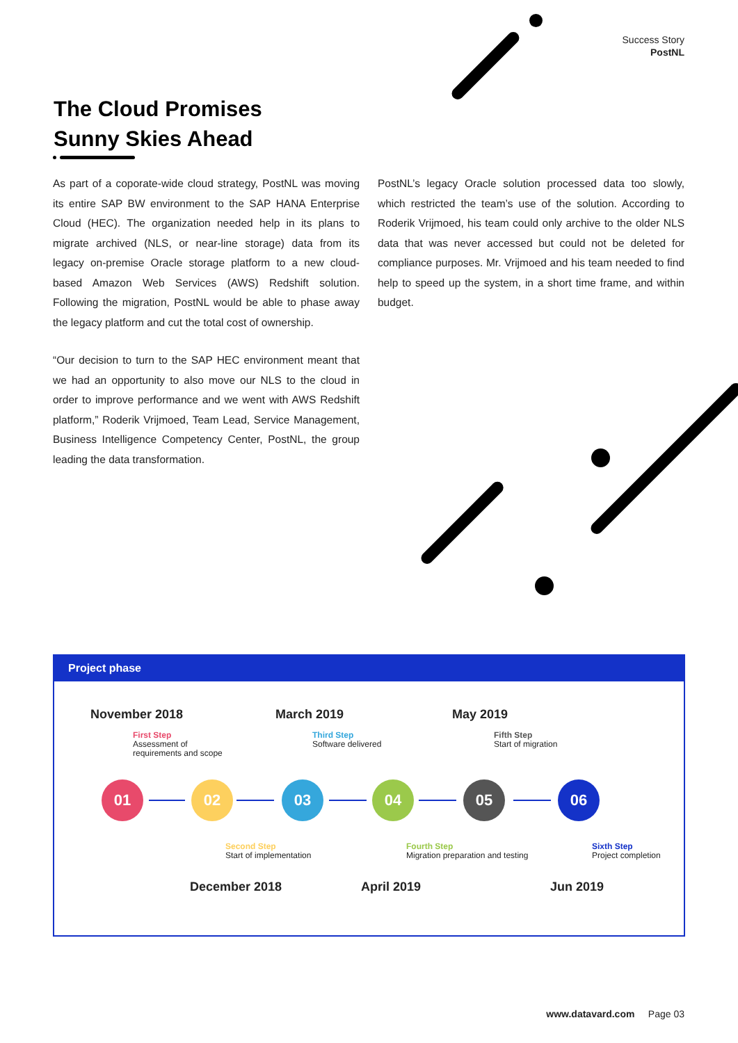Success Story
PostNL
The Cloud Promises
Sunny Skies Ahead
As part of a coporate-wide cloud strategy, PostNL was moving its entire SAP BW environment to the SAP HANA Enterprise Cloud (HEC). The organization needed help in its plans to migrate archived (NLS, or near-line storage) data from its legacy on-premise Oracle storage platform to a new cloud-based Amazon Web Services (AWS) Redshift solution. Following the migration, PostNL would be able to phase away the legacy platform and cut the total cost of ownership.
“Our decision to turn to the SAP HEC environment meant that we had an opportunity to also move our NLS to the cloud in order to improve performance and we went with AWS Redshift platform,” Roderik Vrijmoed, Team Lead, Service Management, Business Intelligence Competency Center, PostNL, the group leading the data transformation.
PostNL’s legacy Oracle solution processed data too slowly, which restricted the team’s use of the solution. According to Roderik Vrijmoed, his team could only archive to the older NLS data that was never accessed but could not be deleted for compliance purposes. Mr. Vrijmoed and his team needed to find help to speed up the system, in a short time frame, and within budget.
Project phase
November 2018 March 2019 May 2019
First Step
Assessment of
requirements and scope
Third Step
Software delivered
Fifth Step
Start of migration
01 02 03 04 05 06
Second Step
Start of implementation
Fourth Step
Migration preparation and testing
Sixth Step
Project completion
December 2018 April 2019 Jun 2019
www.datavard.com Page 03